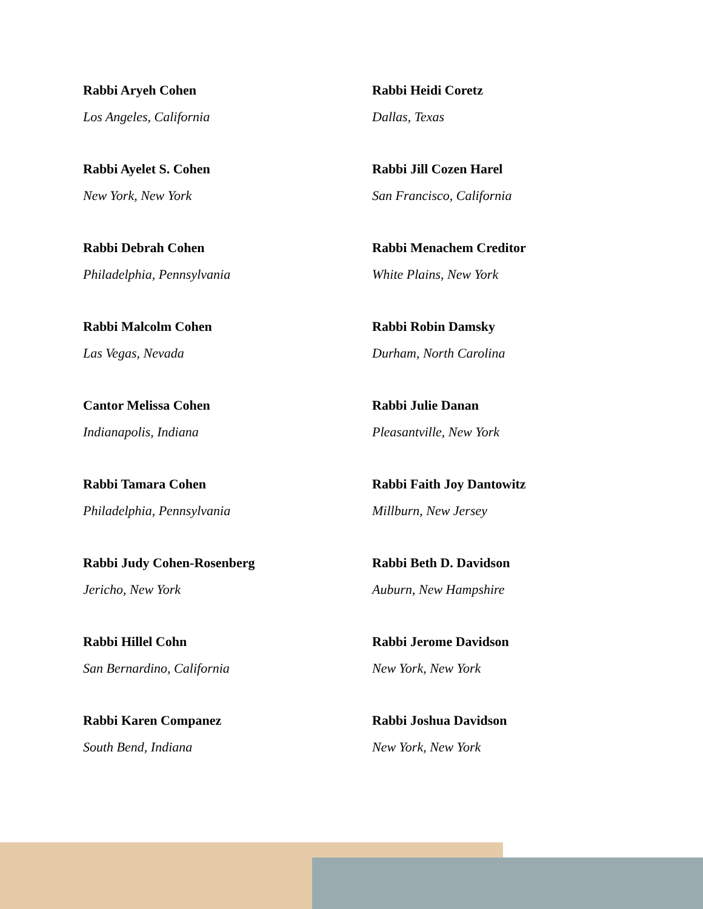Rabbi Aryeh Cohen
Los Angeles, California
Rabbi Ayelet S. Cohen
New York, New York
Rabbi Debrah Cohen
Philadelphia, Pennsylvania
Rabbi Malcolm Cohen
Las Vegas, Nevada
Cantor Melissa Cohen
Indianapolis, Indiana
Rabbi Tamara Cohen
Philadelphia, Pennsylvania
Rabbi Judy Cohen-Rosenberg
Jericho, New York
Rabbi Hillel Cohn
San Bernardino, California
Rabbi Karen Companez
South Bend, Indiana
Rabbi Heidi Coretz
Dallas, Texas
Rabbi Jill Cozen Harel
San Francisco, California
Rabbi Menachem Creditor
White Plains, New York
Rabbi Robin Damsky
Durham, North Carolina
Rabbi Julie Danan
Pleasantville, New York
Rabbi Faith Joy Dantowitz
Millburn, New Jersey
Rabbi Beth D. Davidson
Auburn, New Hampshire
Rabbi Jerome Davidson
New York, New York
Rabbi Joshua Davidson
New York, New York